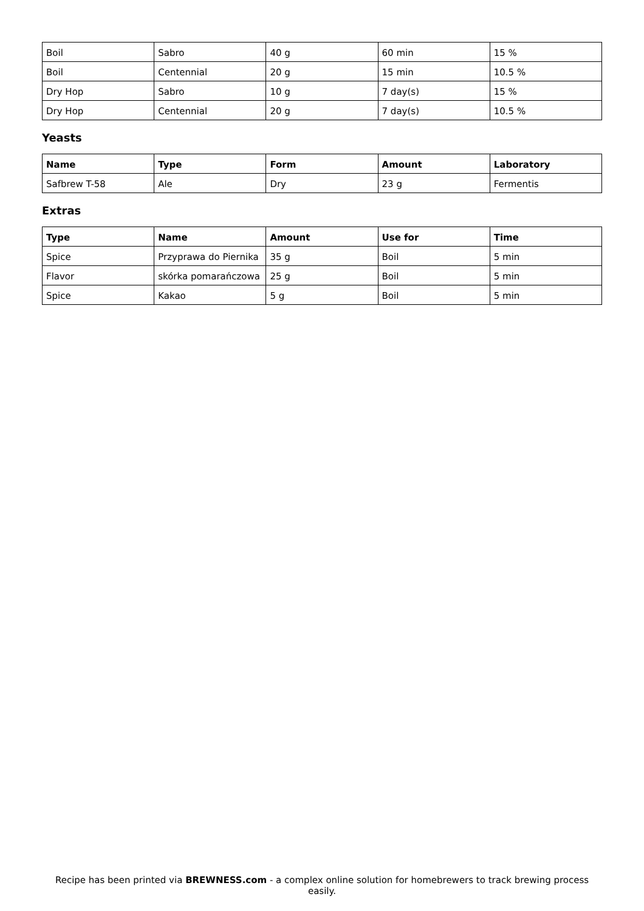| Boil | Sabro | 40 g | 60 min | 15 % |
| Boil | Centennial | 20 g | 15 min | 10.5 % |
| Dry Hop | Sabro | 10 g | 7 day(s) | 15 % |
| Dry Hop | Centennial | 20 g | 7 day(s) | 10.5 % |
Yeasts
| Name | Type | Form | Amount | Laboratory |
| --- | --- | --- | --- | --- |
| Safbrew T-58 | Ale | Dry | 23 g | Fermentis |
Extras
| Type | Name | Amount | Use for | Time |
| --- | --- | --- | --- | --- |
| Spice | Przyprawa do Piernika | 35 g | Boil | 5 min |
| Flavor | skórka pomarańczowa | 25 g | Boil | 5 min |
| Spice | Kakao | 5 g | Boil | 5 min |
Recipe has been printed via BREWNESS.com - a complex online solution for homebrewers to track brewing process easily.